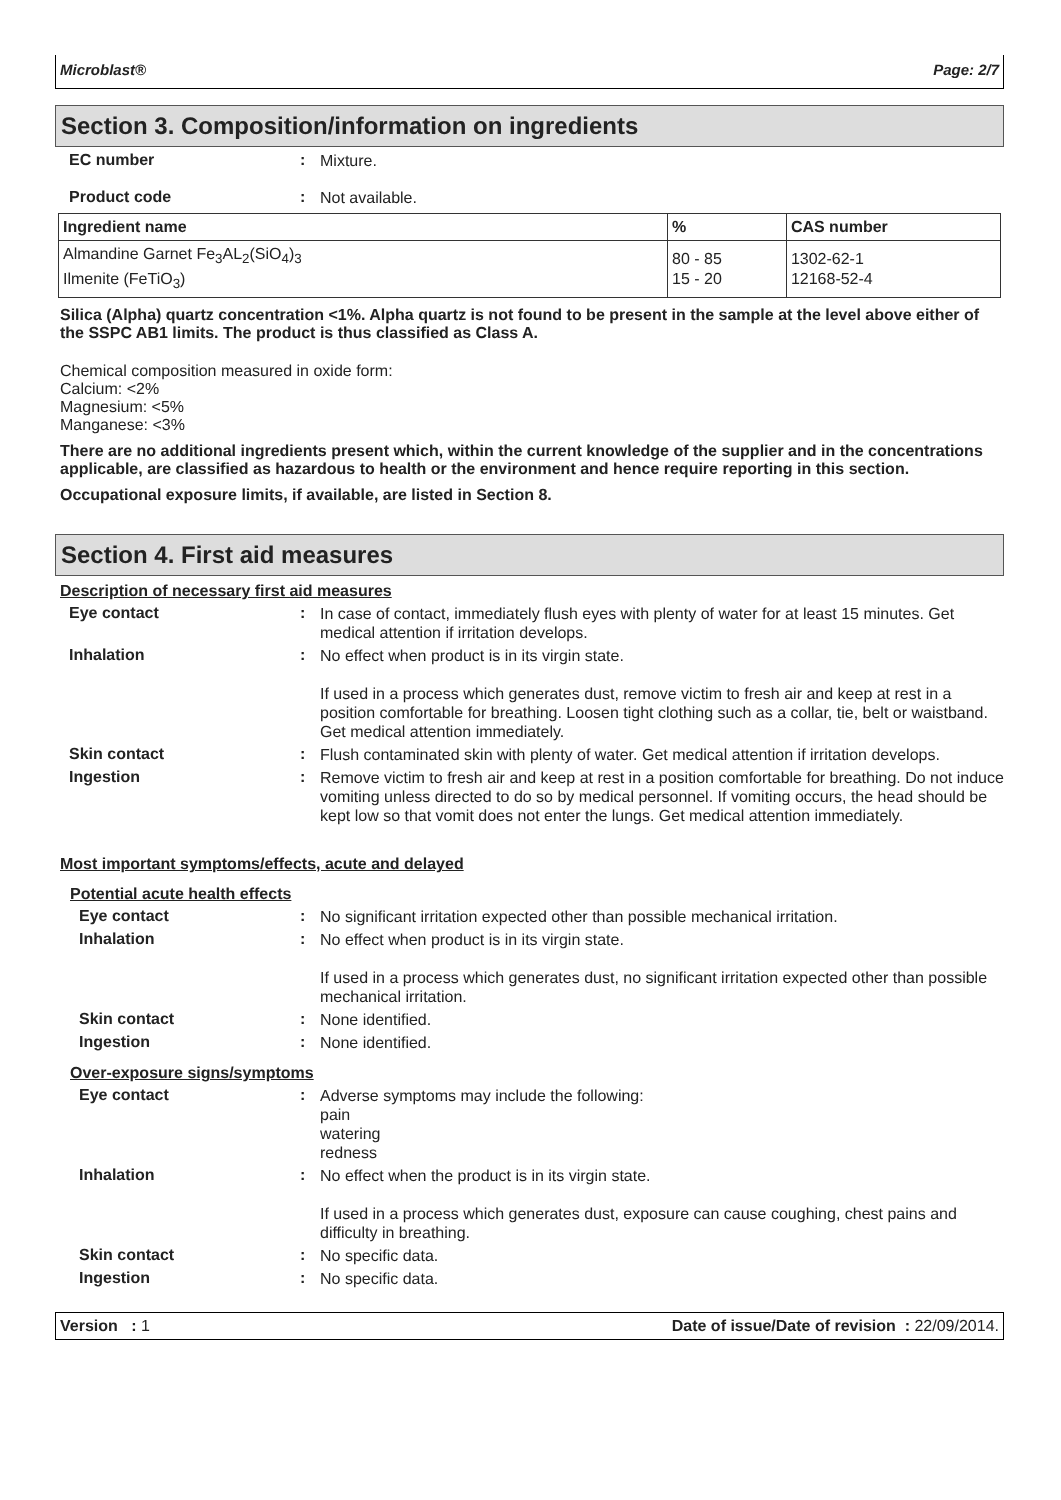Microblast® Page: 2/7
Section 3. Composition/information on ingredients
EC number :
Mixture.
Product code :
Not available.
| Ingredient name | % | CAS number |
| --- | --- | --- |
| Almandine Garnet Fe<sub>3</sub>AL<sub>2</sub>(SiO<sub>4</sub>)<sub>3</sub> Ilmenite (FeTiO<sub>3</sub>) | 80 - 85 15 - 20 | 1302-62-1 12168-52-4 |
Silica (Alpha) quartz concentration <1%. Alpha quartz is not found to be present in the sample at the level above either of the SSPC AB1 limits. The product is thus classified as Class A.
Chemical composition measured in oxide form:
Calcium: <2%
Magnesium: <5%
Manganese: <3%
There are no additional ingredients present which, within the current knowledge of the supplier and in the concentrations applicable, are classified as hazardous to health or the environment and hence require reporting in this section.
Occupational exposure limits, if available, are listed in Section 8.
Section 4. First aid measures
Description of necessary first aid measures
Eye contact :
In case of contact, immediately flush eyes with plenty of water for at least 15 minutes. Get medical attention if irritation develops.
Inhalation :
No effect when product is in its virgin state.
If used in a process which generates dust, remove victim to fresh air and keep at rest in a position comfortable for breathing. Loosen tight clothing such as a collar, tie, belt or waistband. Get medical attention immediately.
Skin contact :
Flush contaminated skin with plenty of water. Get medical attention if irritation develops.
Ingestion :
Remove victim to fresh air and keep at rest in a position comfortable for breathing. Do not induce vomiting unless directed to do so by medical personnel. If vomiting occurs, the head should be kept low so that vomit does not enter the lungs. Get medical attention immediately.
Most important symptoms/effects, acute and delayed
Potential acute health effects
Eye contact :
No significant irritation expected other than possible mechanical irritation.
Inhalation :
No effect when product is in its virgin state.
If used in a process which generates dust, no significant irritation expected other than possible mechanical irritation.
Skin contact :
None identified.
Ingestion :
None identified.
Over-exposure signs/symptoms
Eye contact :
Adverse symptoms may include the following:
pain
watering
redness
Inhalation :
No effect when the product is in its virgin state.
If used in a process which generates dust, exposure can cause coughing, chest pains and difficulty in breathing.
Skin contact :
No specific data.
Ingestion :
No specific data.
Version : 1 Date of issue/Date of revision : 22/09/2014.